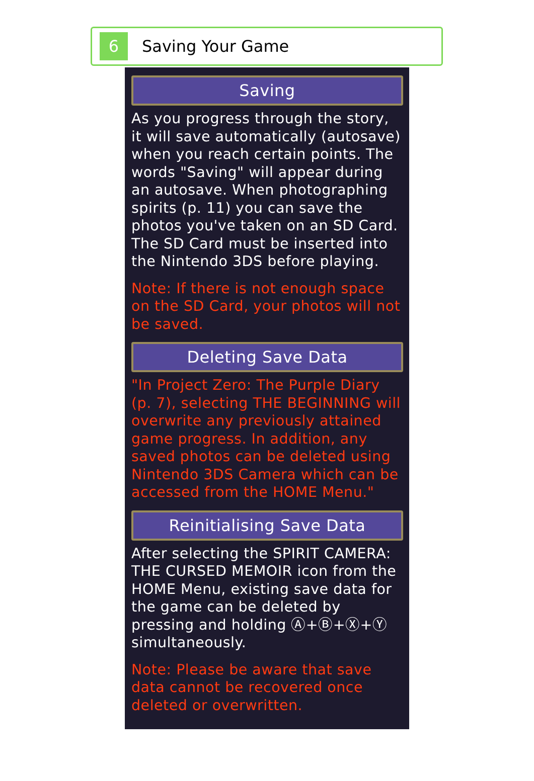6
Saving Your Game
Saving
As you progress through the story, it will save automatically (autosave) when you reach certain points. The words "Saving" will appear during an autosave. When photographing spirits (p. 11) you can save the photos you've taken on an SD Card. The SD Card must be inserted into the Nintendo 3DS before playing.
Note: If there is not enough space on the SD Card, your photos will not be saved.
Deleting Save Data
"In Project Zero: The Purple Diary (p. 7), selecting THE BEGINNING will overwrite any previously attained game progress. In addition, any saved photos can be deleted using Nintendo 3DS Camera which can be accessed from the HOME Menu."
Reinitialising Save Data
After selecting the SPIRIT CAMERA: THE CURSED MEMOIR icon from the HOME Menu, existing save data for the game can be deleted by pressing and holding Ⓐ+Ⓑ+Ⓧ+Ⓨ simultaneously.
Note: Please be aware that save data cannot be recovered once deleted or overwritten.